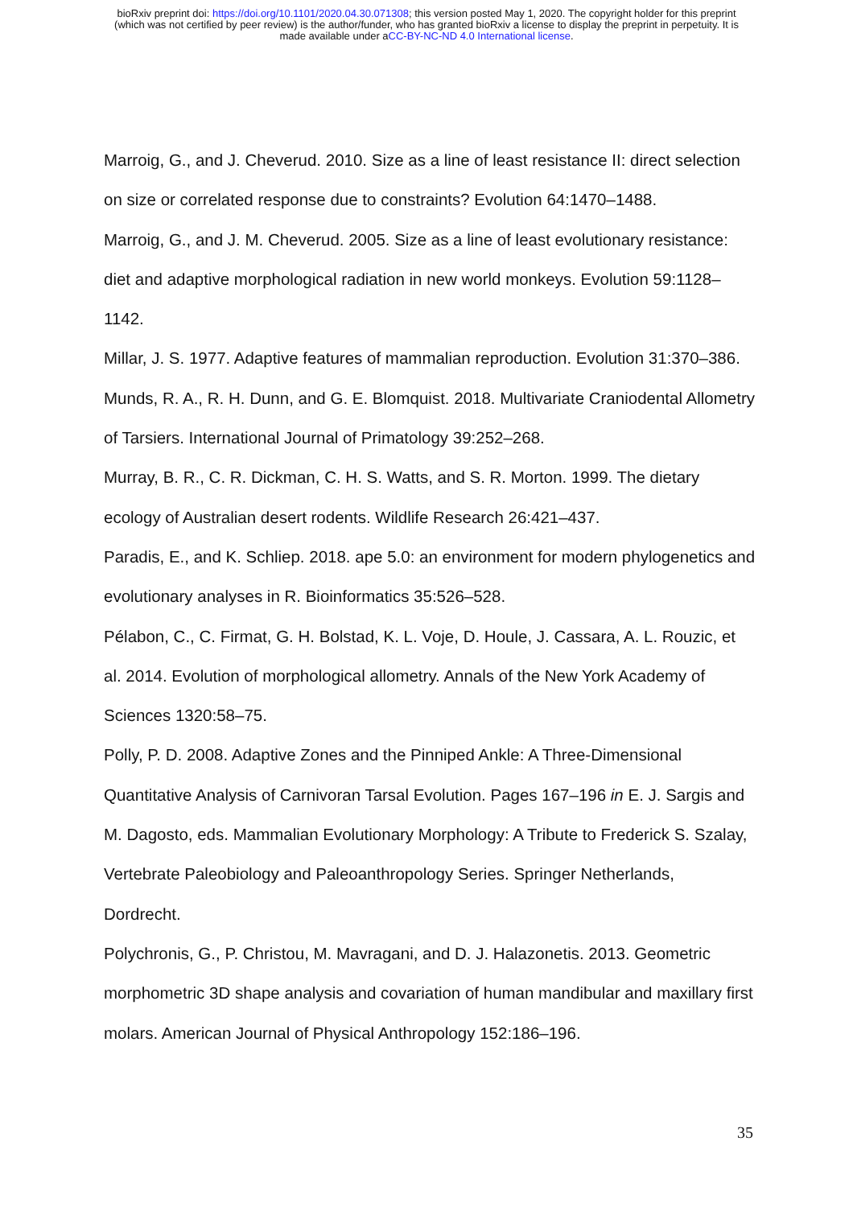bioRxiv preprint doi: https://doi.org/10.1101/2020.04.30.071308; this version posted May 1, 2020. The copyright holder for this preprint
(which was not certified by peer review) is the author/funder, who has granted bioRxiv a license to display the preprint in perpetuity. It is
made available under aCC-BY-NC-ND 4.0 International license.
Marroig, G., and J. Cheverud. 2010. Size as a line of least resistance II: direct selection on size or correlated response due to constraints? Evolution 64:1470–1488.
Marroig, G., and J. M. Cheverud. 2005. Size as a line of least evolutionary resistance: diet and adaptive morphological radiation in new world monkeys. Evolution 59:1128–1142.
Millar, J. S. 1977. Adaptive features of mammalian reproduction. Evolution 31:370–386.
Munds, R. A., R. H. Dunn, and G. E. Blomquist. 2018. Multivariate Craniodental Allometry of Tarsiers. International Journal of Primatology 39:252–268.
Murray, B. R., C. R. Dickman, C. H. S. Watts, and S. R. Morton. 1999. The dietary ecology of Australian desert rodents. Wildlife Research 26:421–437.
Paradis, E., and K. Schliep. 2018. ape 5.0: an environment for modern phylogenetics and evolutionary analyses in R. Bioinformatics 35:526–528.
Pélabon, C., C. Firmat, G. H. Bolstad, K. L. Voje, D. Houle, J. Cassara, A. L. Rouzic, et al. 2014. Evolution of morphological allometry. Annals of the New York Academy of Sciences 1320:58–75.
Polly, P. D. 2008. Adaptive Zones and the Pinniped Ankle: A Three-Dimensional Quantitative Analysis of Carnivoran Tarsal Evolution. Pages 167–196 in E. J. Sargis and M. Dagosto, eds. Mammalian Evolutionary Morphology: A Tribute to Frederick S. Szalay, Vertebrate Paleobiology and Paleoanthropology Series. Springer Netherlands, Dordrecht.
Polychronis, G., P. Christou, M. Mavragani, and D. J. Halazonetis. 2013. Geometric morphometric 3D shape analysis and covariation of human mandibular and maxillary first molars. American Journal of Physical Anthropology 152:186–196.
35